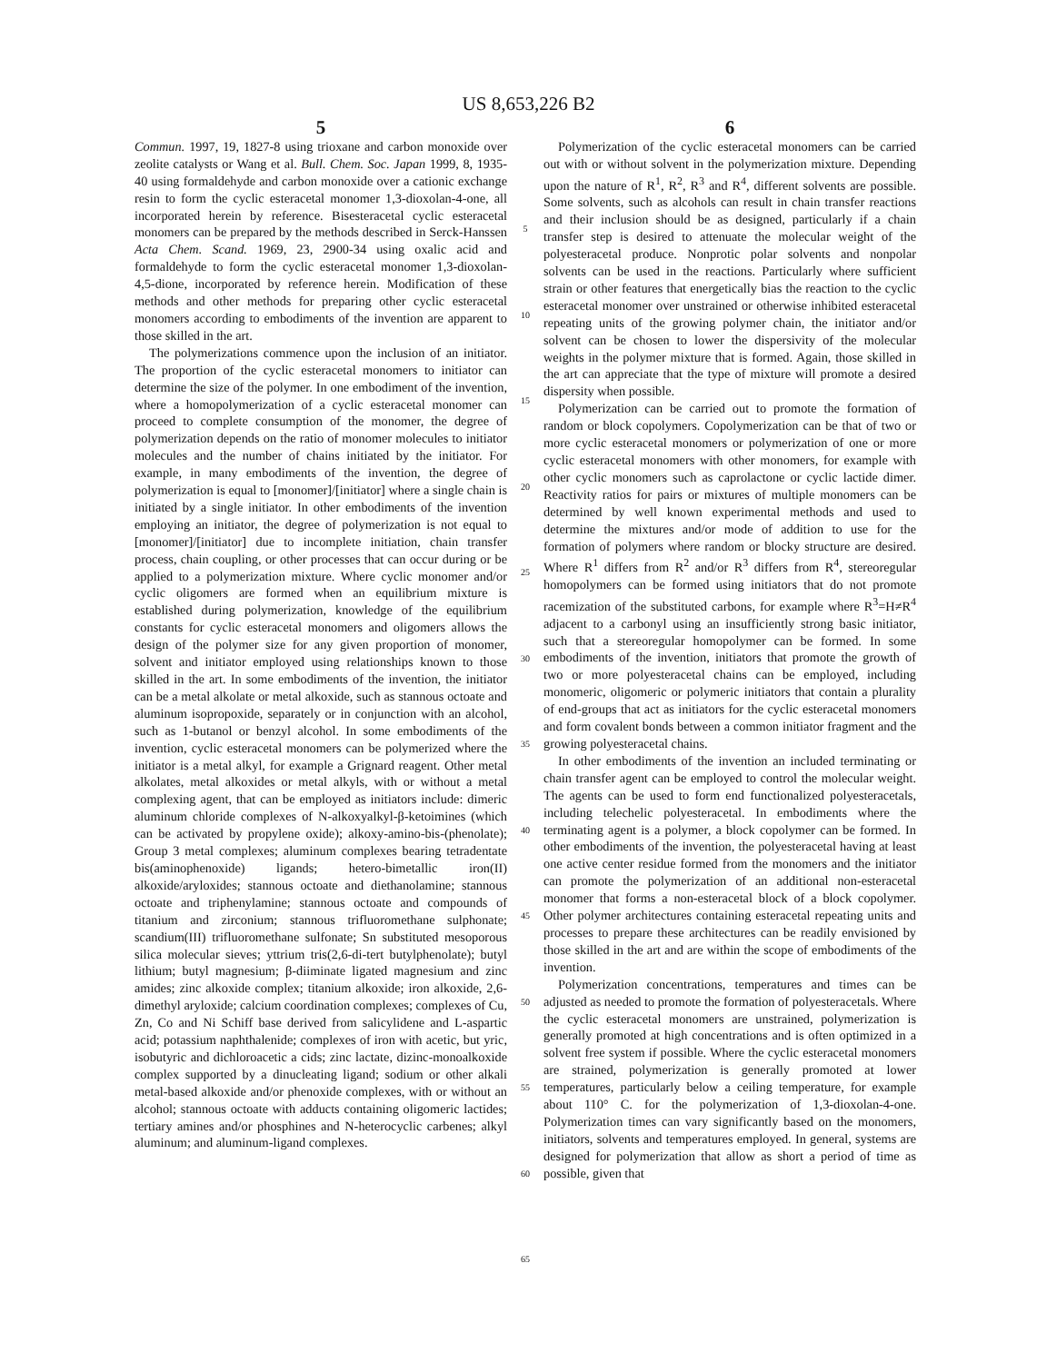US 8,653,226 B2
5
Commun. 1997, 19, 1827-8 using trioxane and carbon monoxide over zeolite catalysts or Wang et al. Bull. Chem. Soc. Japan 1999, 8, 1935-40 using formaldehyde and carbon monoxide over a cationic exchange resin to form the cyclic esteracetal monomer 1,3-dioxolan-4-one, all incorporated herein by reference. Bisesteracetal cyclic esteracetal monomers can be prepared by the methods described in Serck-Hanssen Acta Chem. Scand. 1969, 23, 2900-34 using oxalic acid and formaldehyde to form the cyclic esteracetal monomer 1,3-dioxolan-4,5-dione, incorporated by reference herein. Modification of these methods and other methods for preparing other cyclic esteracetal monomers according to embodiments of the invention are apparent to those skilled in the art.
The polymerizations commence upon the inclusion of an initiator. The proportion of the cyclic esteracetal monomers to initiator can determine the size of the polymer. In one embodiment of the invention, where a homopolymerization of a cyclic esteracetal monomer can proceed to complete consumption of the monomer, the degree of polymerization depends on the ratio of monomer molecules to initiator molecules and the number of chains initiated by the initiator. For example, in many embodiments of the invention, the degree of polymerization is equal to [monomer]/[initiator] where a single chain is initiated by a single initiator. In other embodiments of the invention employing an initiator, the degree of polymerization is not equal to [monomer]/[initiator] due to incomplete initiation, chain transfer process, chain coupling, or other processes that can occur during or be applied to a polymerization mixture. Where cyclic monomer and/or cyclic oligomers are formed when an equilibrium mixture is established during polymerization, knowledge of the equilibrium constants for cyclic esteracetal monomers and oligomers allows the design of the polymer size for any given proportion of monomer, solvent and initiator employed using relationships known to those skilled in the art. In some embodiments of the invention, the initiator can be a metal alkolate or metal alkoxide, such as stannous octoate and aluminum isopropoxide, separately or in conjunction with an alcohol, such as 1-butanol or benzyl alcohol. In some embodiments of the invention, cyclic esteracetal monomers can be polymerized where the initiator is a metal alkyl, for example a Grignard reagent. Other metal alkolates, metal alkoxides or metal alkyls, with or without a metal complexing agent, that can be employed as initiators include: dimeric aluminum chloride complexes of N-alkoxyalkyl-β-ketoimines (which can be activated by propylene oxide); alkoxy-amino-bis-(phenolate); Group 3 metal complexes; aluminum complexes bearing tetradentate bis(aminophenoxide) ligands; hetero-bimetallic iron(II) alkoxide/aryloxides; stannous octoate and diethanolamine; stannous octoate and triphenylamine; stannous octoate and compounds of titanium and zirconium; stannous trifluoromethane sulphonate; scandium(III) trifluoromethane sulfonate; Sn substituted mesoporous silica molecular sieves; yttrium tris(2,6-di-tert butylphenolate); butyl lithium; butyl magnesium; β-diiminate ligated magnesium and zinc amides; zinc alkoxide complex; titanium alkoxide; iron alkoxide, 2,6-dimethyl aryloxide; calcium coordination complexes; complexes of Cu, Zn, Co and Ni Schiff base derived from salicylidene and L-aspartic acid; potassium naphthalenide; complexes of iron with acetic, but yric, isobutyric and dichloroacetic a cids; zinc lactate, dizinc-monoalkoxide complex supported by a dinucleating ligand; sodium or other alkali metal-based alkoxide and/or phenoxide complexes, with or without an alcohol; stannous octoate with adducts containing oligomeric lactides; tertiary amines and/or phosphines and N-heterocyclic carbenes; alkyl aluminum; and aluminum-ligand complexes.
5
10
15
20
25
30
35
40
45
50
55
60
65
6
Polymerization of the cyclic esteracetal monomers can be carried out with or without solvent in the polymerization mixture. Depending upon the nature of R<sup>1</sup>, R<sup>2</sup>, R<sup>3</sup> and R<sup>4</sup>, different solvents are possible. Some solvents, such as alcohols can result in chain transfer reactions and their inclusion should be as designed, particularly if a chain transfer step is desired to attenuate the molecular weight of the polyesteracetal produce. Nonprotic polar solvents and nonpolar solvents can be used in the reactions. Particularly where sufficient strain or other features that energetically bias the reaction to the cyclic esteracetal monomer over unstrained or otherwise inhibited esteracetal repeating units of the growing polymer chain, the initiator and/or solvent can be chosen to lower the dispersivity of the molecular weights in the polymer mixture that is formed. Again, those skilled in the art can appreciate that the type of mixture will promote a desired dispersity when possible.
Polymerization can be carried out to promote the formation of random or block copolymers. Copolymerization can be that of two or more cyclic esteracetal monomers or polymerization of one or more cyclic esteracetal monomers with other monomers, for example with other cyclic monomers such as caprolactone or cyclic lactide dimer. Reactivity ratios for pairs or mixtures of multiple monomers can be determined by well known experimental methods and used to determine the mixtures and/or mode of addition to use for the formation of polymers where random or blocky structure are desired. Where R<sup>1</sup> differs from R<sup>2</sup> and/or R<sup>3</sup> differs from R<sup>4</sup>, stereoregular homopolymers can be formed using initiators that do not promote racemization of the substituted carbons, for example where R<sup>3</sup>=H≠R<sup>4</sup> adjacent to a carbonyl using an insufficiently strong basic initiator, such that a stereoregular homopolymer can be formed. In some embodiments of the invention, initiators that promote the growth of two or more polyesteracetal chains can be employed, including monomeric, oligomeric or polymeric initiators that contain a plurality of end-groups that act as initiators for the cyclic esteracetal monomers and form covalent bonds between a common initiator fragment and the growing polyesteracetal chains.
In other embodiments of the invention an included terminating or chain transfer agent can be employed to control the molecular weight. The agents can be used to form end functionalized polyesteracetals, including telechelic polyesteracetal. In embodiments where the terminating agent is a polymer, a block copolymer can be formed. In other embodiments of the invention, the polyesteracetal having at least one active center residue formed from the monomers and the initiator can promote the polymerization of an additional non-esteracetal monomer that forms a non-esteracetal block of a block copolymer. Other polymer architectures containing esteracetal repeating units and processes to prepare these architectures can be readily envisioned by those skilled in the art and are within the scope of embodiments of the invention.
Polymerization concentrations, temperatures and times can be adjusted as needed to promote the formation of polyesteracetals. Where the cyclic esteracetal monomers are unstrained, polymerization is generally promoted at high concentrations and is often optimized in a solvent free system if possible. Where the cyclic esteracetal monomers are strained, polymerization is generally promoted at lower temperatures, particularly below a ceiling temperature, for example about 110° C. for the polymerization of 1,3-dioxolan-4-one. Polymerization times can vary significantly based on the monomers, initiators, solvents and temperatures employed. In general, systems are designed for polymerization that allow as short a period of time as possible, given that